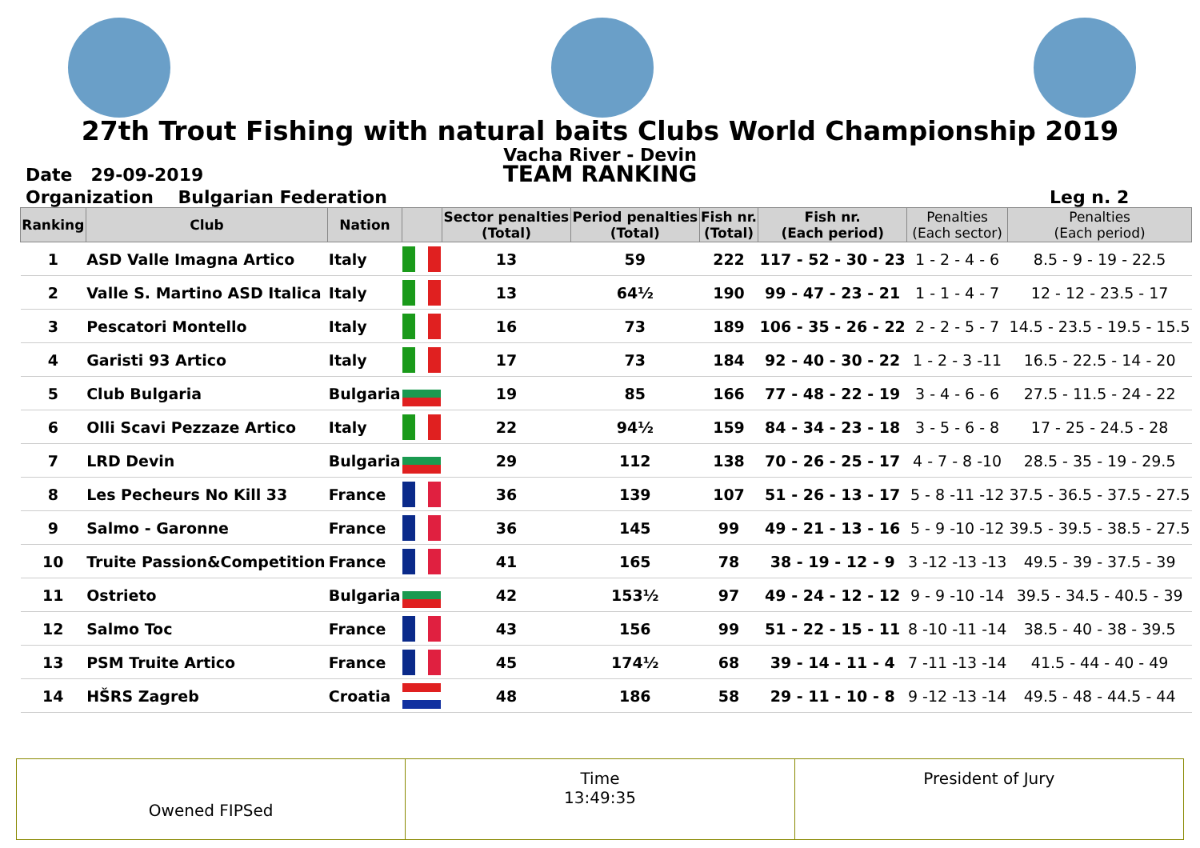27th Trout Fishing with natural baits Clubs World Championship 2019
Vacha River - Devin
Date 29-09-2019
TEAM RANKING
Organization Bulgarian Federation Leg n. 2
| Ranking | Club | Nation | | Sector penalties (Total) | Period penalties (Total) | Fish nr. (Total) | Fish nr. (Each period) | Penalties (Each sector) | Penalties (Each period) |
| --- | --- | --- | --- | --- | --- | --- | --- | --- | --- |
| 1 | ASD Valle Imagna Artico | Italy | | 13 | 59 | 222 | 117 - 52 - 30 - 23 | 1 - 2 - 4 - 6 | 8.5 - 9 - 19 - 22.5 |
| 2 | Valle S. Martino ASD Italica | Italy | | 13 | 64½ | 190 | 99 - 47 - 23 - 21 | 1 - 1 - 4 - 7 | 12 - 12 - 23.5 - 17 |
| 3 | Pescatori Montello | Italy | | 16 | 73 | 189 | 106 - 35 - 26 - 22 | 2 - 2 - 5 - 7 | 14.5 - 23.5 - 19.5 - 15.5 |
| 4 | Garisti 93 Artico | Italy | | 17 | 73 | 184 | 92 - 40 - 30 - 22 | 1 - 2 - 3 -11 | 16.5 - 22.5 - 14 - 20 |
| 5 | Club Bulgaria | Bulgaria | | 19 | 85 | 166 | 77 - 48 - 22 - 19 | 3 - 4 - 6 - 6 | 27.5 - 11.5 - 24 - 22 |
| 6 | Olli Scavi Pezzaze Artico | Italy | | 22 | 94½ | 159 | 84 - 34 - 23 - 18 | 3 - 5 - 6 - 8 | 17 - 25 - 24.5 - 28 |
| 7 | LRD Devin | Bulgaria | | 29 | 112 | 138 | 70 - 26 - 25 - 17 | 4 - 7 - 8 -10 | 28.5 - 35 - 19 - 29.5 |
| 8 | Les Pecheurs No Kill 33 | France | | 36 | 139 | 107 | 51 - 26 - 13 - 17 | 5 - 8 -11 -12 | 37.5 - 36.5 - 37.5 - 27.5 |
| 9 | Salmo - Garonne | France | | 36 | 145 | 99 | 49 - 21 - 13 - 16 | 5 - 9 -10 -12 | 39.5 - 39.5 - 38.5 - 27.5 |
| 10 | Truite Passion&Competition | France | | 41 | 165 | 78 | 38 - 19 - 12 - 9 | 3 -12 -13 -13 | 49.5 - 39 - 37.5 - 39 |
| 11 | Ostrieto | Bulgaria | | 42 | 153½ | 97 | 49 - 24 - 12 - 12 | 9 - 9 -10 -14 | 39.5 - 34.5 - 40.5 - 39 |
| 12 | Salmo Toc | France | | 43 | 156 | 99 | 51 - 22 - 15 - 11 | 8 -10 -11 -14 | 38.5 - 40 - 38 - 39.5 |
| 13 | PSM Truite Artico | France | | 45 | 174½ | 68 | 39 - 14 - 11 - 4 | 7 -11 -13 -14 | 41.5 - 44 - 40 - 49 |
| 14 | HŠRS Zagreb | Croatia | | 48 | 186 | 58 | 29 - 11 - 10 - 8 | 9 -12 -13 -14 | 49.5 - 48 - 44.5 - 44 |
Owened FIPSed
Time
13:49:35
President of Jury